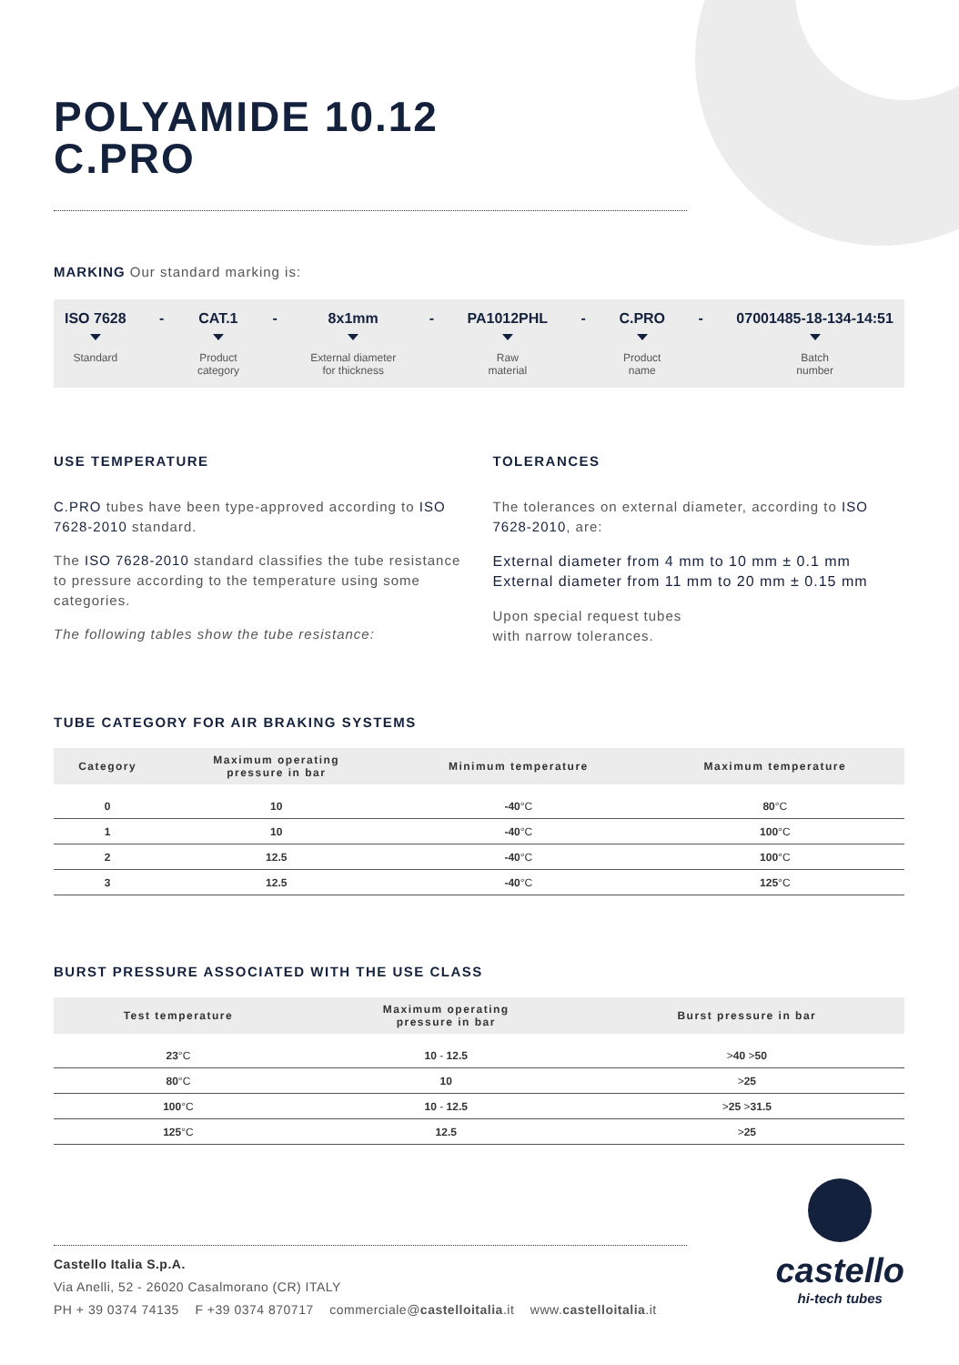POLYAMIDE 10.12
C.PRO
MARKING Our standard marking is:
ISO 7628
Standard
- CAT.1
Product
category
- 8x1mm
External diameter
for thickness
- PA1012PHL
Raw
material
- C.PRO
Product
name
- 07001485-18-134-14:51
Batch
number
USE TEMPERATURE
C.PRO tubes have been type-approved according to ISO 7628-2010 standard.
The ISO 7628-2010 standard classifies the tube resistance to pressure according to the temperature using some categories.
The following tables show the tube resistance:
TOLERANCES
The tolerances on external diameter, according to ISO 7628-2010, are:
External diameter from 4 mm to 10 mm ± 0.1 mm
External diameter from 11 mm to 20 mm ± 0.15 mm
Upon special request tubes
with narrow tolerances.
TUBE CATEGORY FOR AIR BRAKING SYSTEMS
| Category | Maximum operating pressure in bar | Minimum temperature | Maximum temperature |
| --- | --- | --- | --- |
| 0 | 10 | -40 °C | 80 °C |
| 1 | 10 | -40 °C | 100 °C |
| 2 | 12.5 | -40 °C | 100 °C |
| 3 | 12.5 | -40 °C | 125 °C |
BURST PRESSURE ASSOCIATED WITH THE USE CLASS
| Test temperature | Maximum operating pressure in bar | Burst pressure in bar |
| --- | --- | --- |
| 23 °C | 10 - 12.5 | > 40 > 50 |
| 80 °C | 10 | > 25 |
| 100 °C | 10 - 12.5 | > 25 > 31.5 |
| 125 °C | 12.5 | > 25 |
Castello Italia S.p.A.
Via Anelli, 52 - 26020 Casalmorano (CR) ITALY
PH + 39 0374 74135 F +39 0374 870717 commerciale@castelloitalia.it www.castelloitalia.it
castello
hi-tech tubes